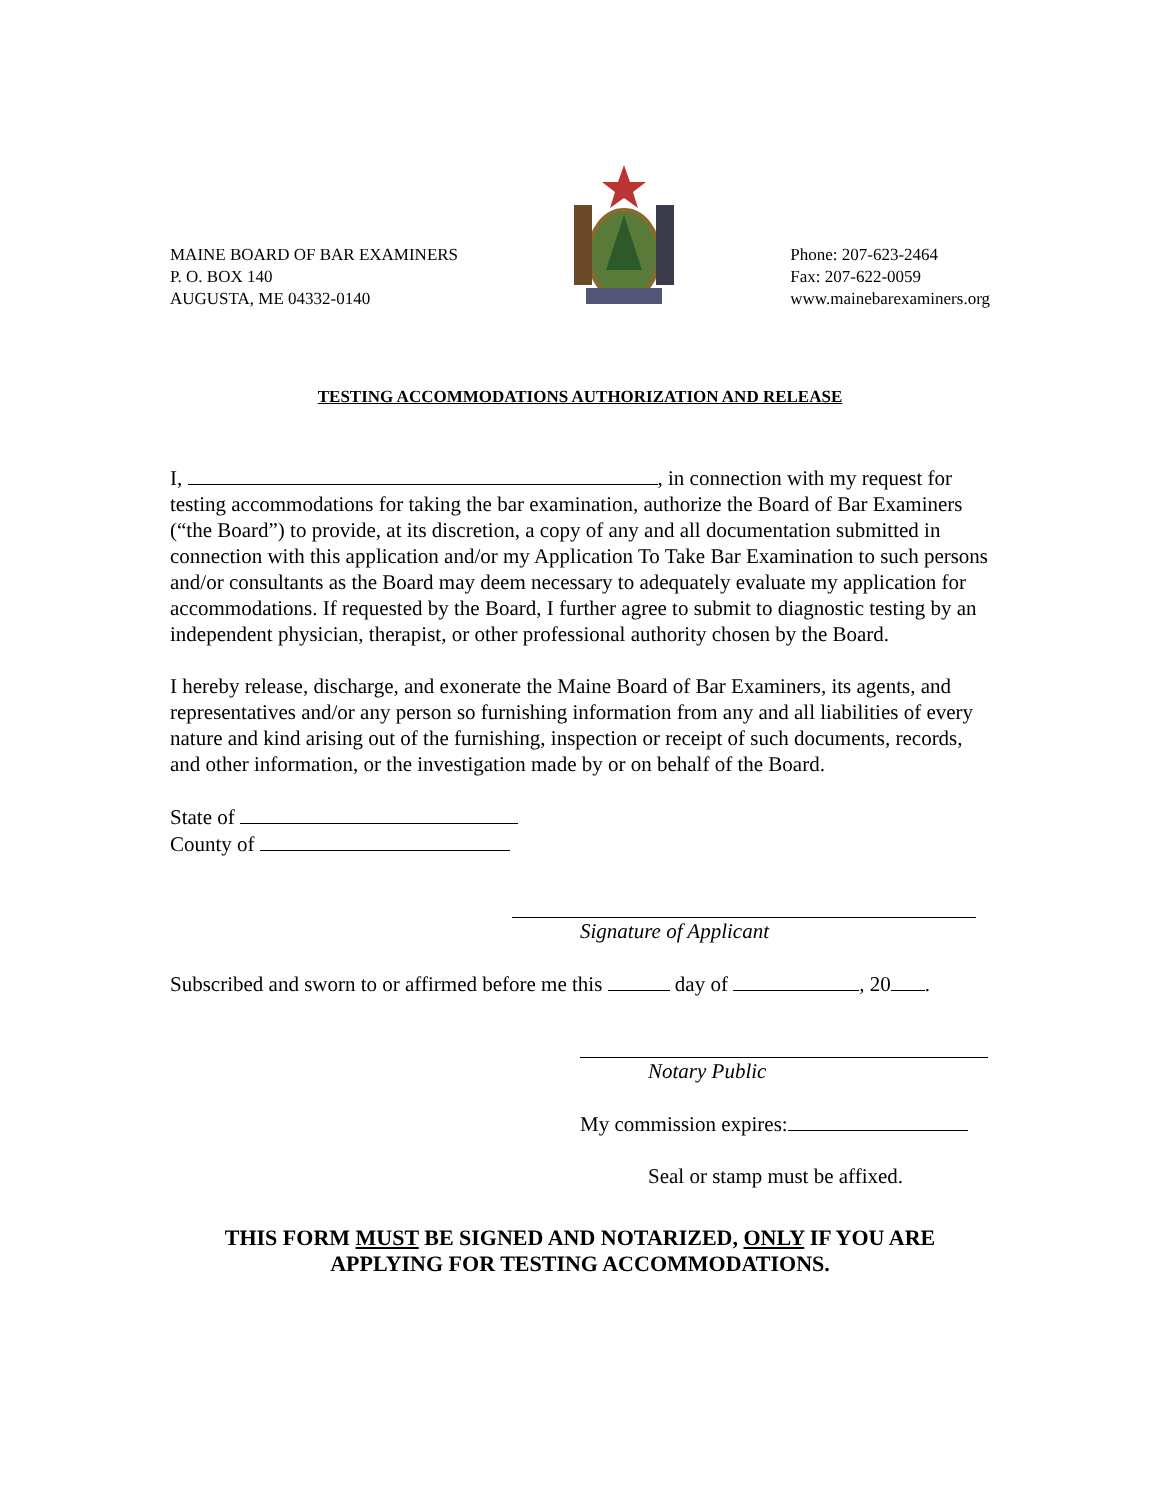MAINE BOARD OF BAR EXAMINERS
P. O. BOX 140
AUGUSTA, ME 04332-0140
Phone: 207-623-2464
Fax: 207-622-0059
www.mainebarexaminers.org
TESTING ACCOMMODATIONS AUTHORIZATION AND RELEASE
I, , in connection with my request for testing accommodations for taking the bar examination, authorize the Board of Bar Examiners (“the Board”) to provide, at its discretion, a copy of any and all documentation submitted in connection with this application and/or my Application To Take Bar Examination to such persons and/or consultants as the Board may deem necessary to adequately evaluate my application for accommodations. If requested by the Board, I further agree to submit to diagnostic testing by an independent physician, therapist, or other professional authority chosen by the Board.
I hereby release, discharge, and exonerate the Maine Board of Bar Examiners, its agents, and representatives and/or any person so furnishing information from any and all liabilities of every nature and kind arising out of the furnishing, inspection or receipt of such documents, records, and other information, or the investigation made by or on behalf of the Board.
State of
County of
Signature of Applicant
Subscribed and sworn to or affirmed before me this day of , 20 .
Notary Public
My commission expires:
Seal or stamp must be affixed.
THIS FORM MUST BE SIGNED AND NOTARIZED, ONLY IF YOU ARE
APPLYING FOR TESTING ACCOMMODATIONS.